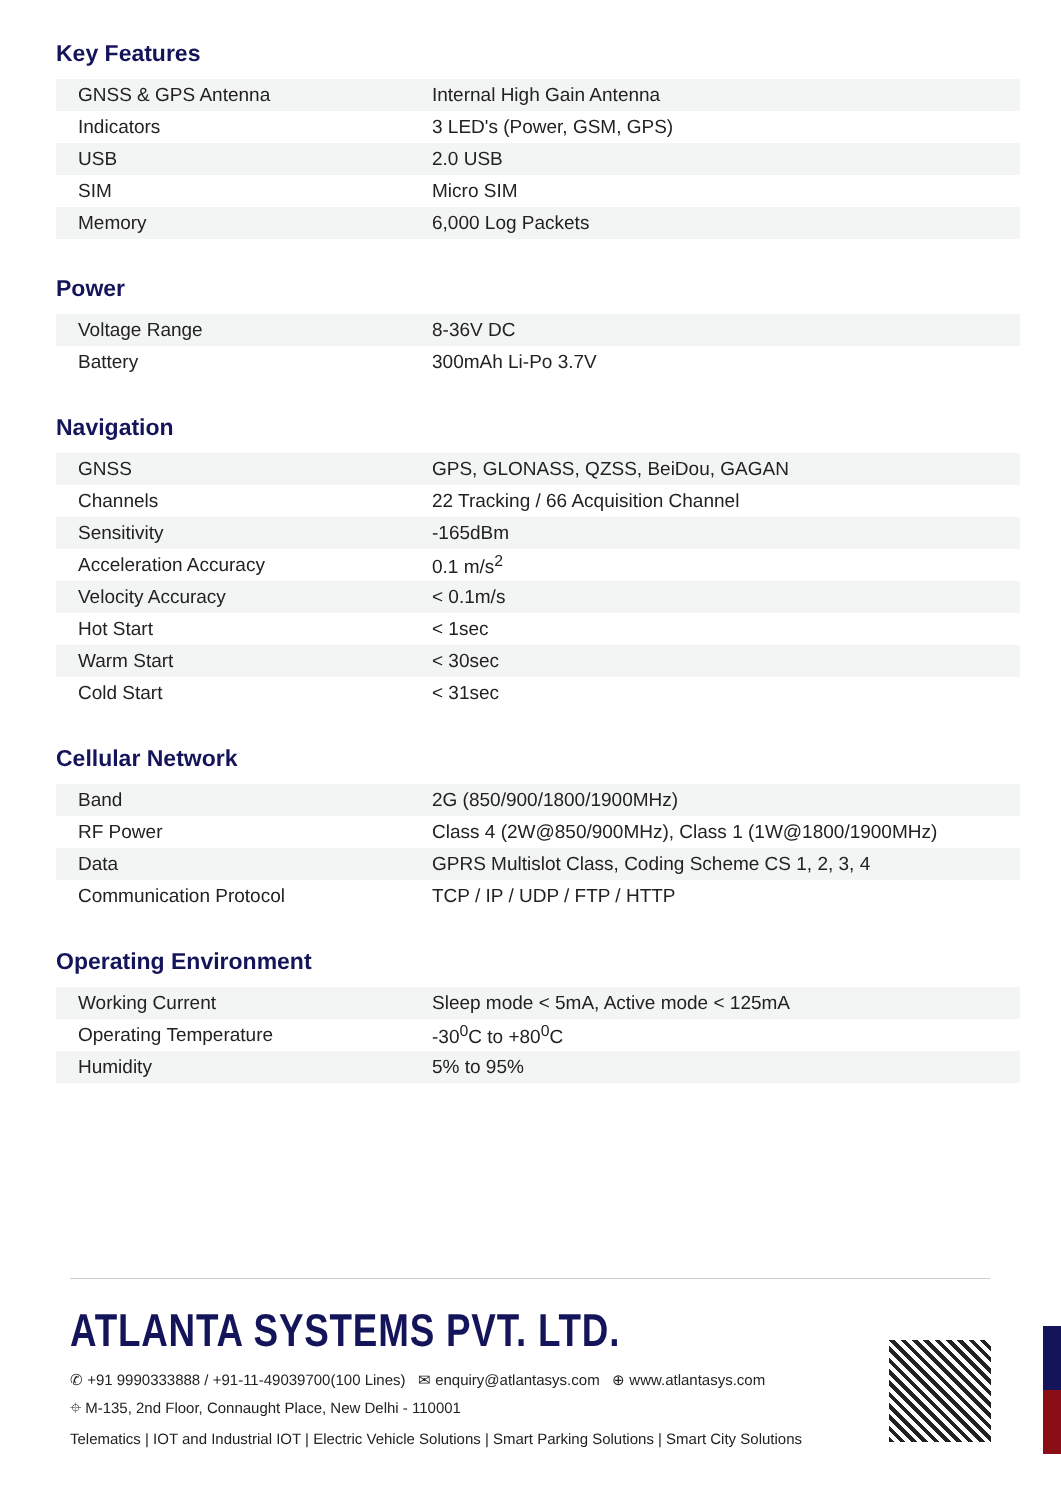Key Features
| GNSS & GPS Antenna | Internal High Gain Antenna |
| Indicators | 3 LED's (Power, GSM, GPS) |
| USB | 2.0 USB |
| SIM | Micro SIM |
| Memory | 6,000 Log Packets |
Power
| Voltage Range | 8-36V DC |
| Battery | 300mAh Li-Po 3.7V |
Navigation
| GNSS | GPS, GLONASS, QZSS, BeiDou, GAGAN |
| Channels | 22 Tracking / 66 Acquisition Channel |
| Sensitivity | -165dBm |
| Acceleration Accuracy | 0.1 m/s<sup>2</sup> |
| Velocity Accuracy | < 0.1m/s |
| Hot Start | < 1sec |
| Warm Start | < 30sec |
| Cold Start | < 31sec |
Cellular Network
| Band | 2G (850/900/1800/1900MHz) |
| RF Power | Class 4 (2W@850/900MHz), Class 1 (1W@1800/1900MHz) |
| Data | GPRS Multislot Class, Coding Scheme CS 1, 2, 3, 4 |
| Communication Protocol | TCP / IP / UDP / FTP / HTTP |
Operating Environment
| Working Current | Sleep mode < 5mA, Active mode < 125mA |
| Operating Temperature | -30<sup>0</sup>C to +80<sup>0</sup>C |
| Humidity | 5% to 95% |
ATLANTA SYSTEMS PVT. LTD.
✆ +91 9990333888 / +91-11-49039700(100 Lines) ✉ enquiry@atlantasys.com ⊕ www.atlantasys.com
⌖ M-135, 2nd Floor, Connaught Place, New Delhi - 110001
Telematics | IOT and Industrial IOT | Electric Vehicle Solutions | Smart Parking Solutions | Smart City Solutions